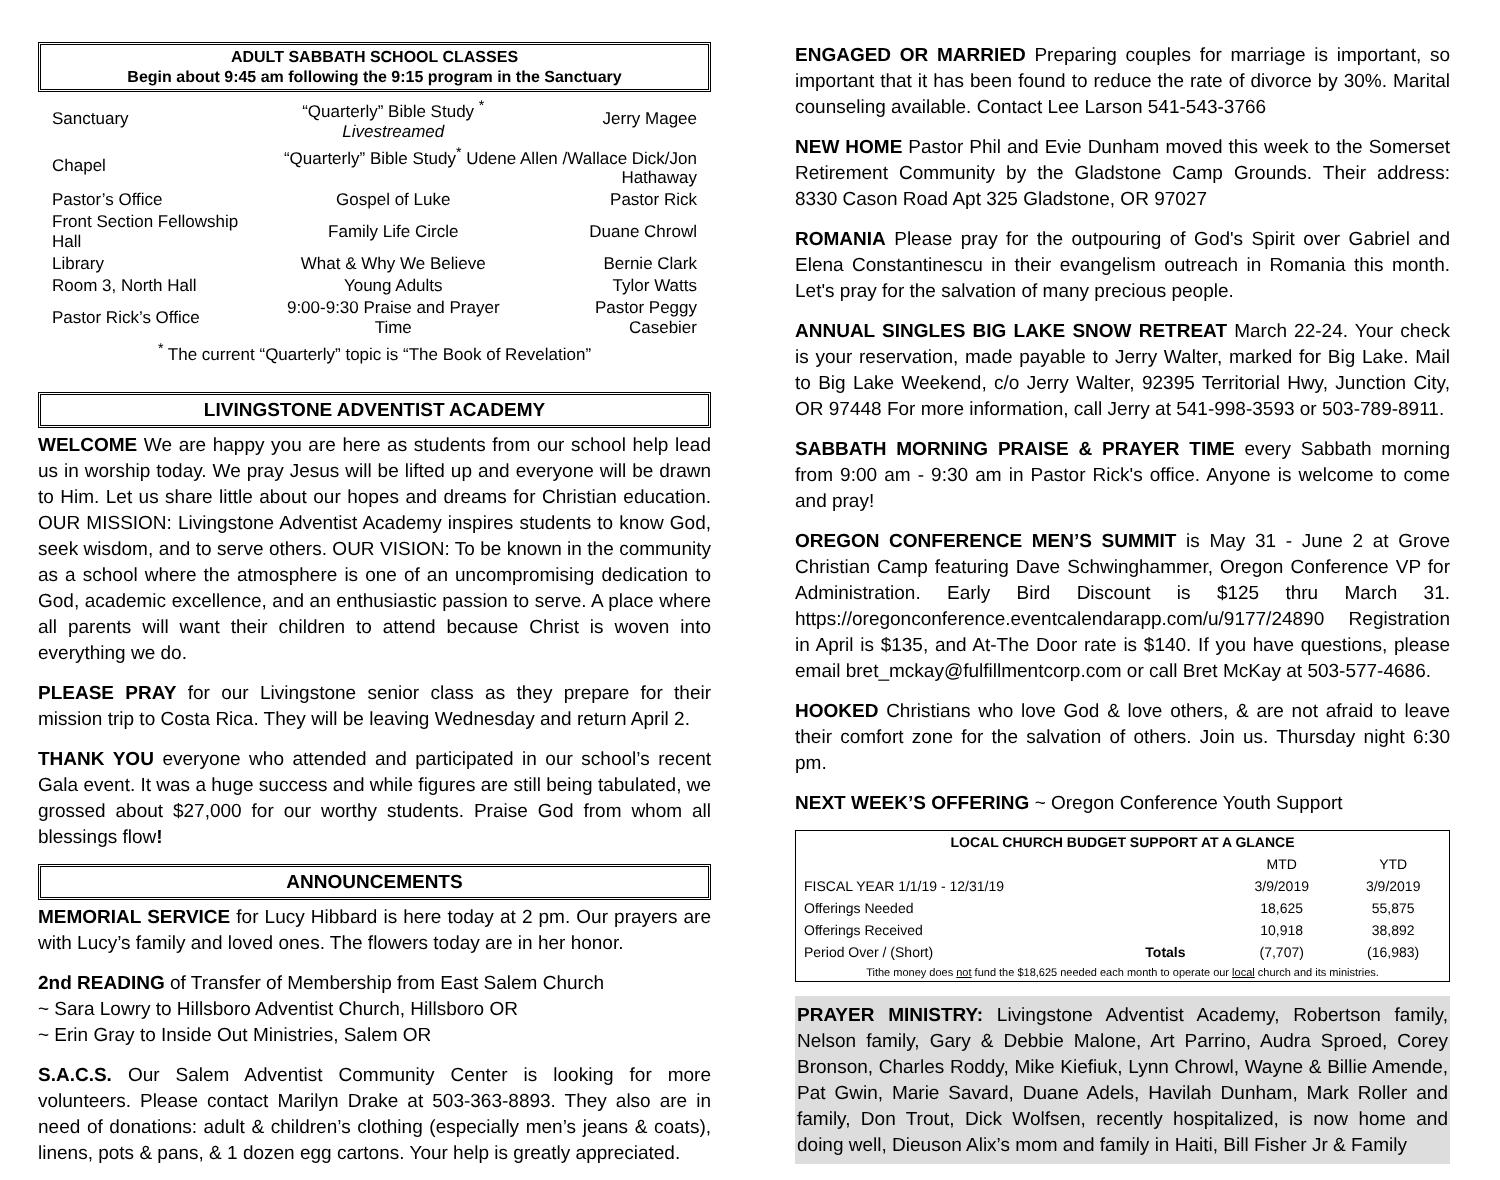ADULT SABBATH SCHOOL CLASSES
Begin about 9:45 am following the 9:15 program in the Sanctuary
| Sanctuary | “Quarterly” Bible Study <sup>*</sup> Livestreamed | Jerry Magee |
| Chapel | “Quarterly” Bible Study<sup>*</sup> Udene Allen /Wallace Dick/Jon Hathaway | |
| Pastor’s Office | Gospel of Luke | Pastor Rick |
| Front Section Fellowship Hall | Family Life Circle | Duane Chrowl |
| Library | What & Why We Believe | Bernie Clark |
| Room 3, North Hall | Young Adults | Tylor Watts |
| Pastor Rick’s Office | 9:00-9:30 Praise and Prayer Time | Pastor Peggy Casebier |
| <sup>*</sup> The current “Quarterly” topic is “The Book of Revelation” | | |
LIVINGSTONE ADVENTIST ACADEMY
WELCOME We are happy you are here as students from our school help lead us in worship today. We pray Jesus will be lifted up and everyone will be drawn to Him. Let us share little about our hopes and dreams for Christian education. OUR MISSION: Livingstone Adventist Academy inspires students to know God, seek wisdom, and to serve others. OUR VISION: To be known in the community as a school where the atmosphere is one of an uncompromising dedication to God, academic excellence, and an enthusiastic passion to serve. A place where all parents will want their children to attend because Christ is woven into everything we do.
PLEASE PRAY for our Livingstone senior class as they prepare for their mission trip to Costa Rica. They will be leaving Wednesday and return April 2.
THANK YOU everyone who attended and participated in our school’s recent Gala event. It was a huge success and while figures are still being tabulated, we grossed about $27,000 for our worthy students. Praise God from whom all blessings flow!
ANNOUNCEMENTS
MEMORIAL SERVICE for Lucy Hibbard is here today at 2 pm. Our prayers are with Lucy’s family and loved ones. The flowers today are in her honor.
2nd READING of Transfer of Membership from East Salem Church
~ Sara Lowry to Hillsboro Adventist Church, Hillsboro OR
~ Erin Gray to Inside Out Ministries, Salem OR
S.A.C.S. Our Salem Adventist Community Center is looking for more volunteers. Please contact Marilyn Drake at 503-363-8893. They also are in need of donations: adult & children’s clothing (especially men’s jeans & coats), linens, pots & pans, & 1 dozen egg cartons. Your help is greatly appreciated.
ENGAGED OR MARRIED Preparing couples for marriage is important, so important that it has been found to reduce the rate of divorce by 30%. Marital counseling available. Contact Lee Larson 541-543-3766
NEW HOME Pastor Phil and Evie Dunham moved this week to the Somerset Retirement Community by the Gladstone Camp Grounds. Their address: 8330 Cason Road Apt 325 Gladstone, OR 97027
ROMANIA Please pray for the outpouring of God's Spirit over Gabriel and Elena Constantinescu in their evangelism outreach in Romania this month. Let's pray for the salvation of many precious people.
ANNUAL SINGLES BIG LAKE SNOW RETREAT March 22-24. Your check is your reservation, made payable to Jerry Walter, marked for Big Lake. Mail to Big Lake Weekend, c/o Jerry Walter, 92395 Territorial Hwy, Junction City, OR 97448 For more information, call Jerry at 541-998-3593 or 503-789-8911.
SABBATH MORNING PRAISE & PRAYER TIME every Sabbath morning from 9:00 am - 9:30 am in Pastor Rick's office. Anyone is welcome to come and pray!
OREGON CONFERENCE MEN’S SUMMIT is May 31 - June 2 at Grove Christian Camp featuring Dave Schwinghammer, Oregon Conference VP for Administration. Early Bird Discount is $125 thru March 31. https://oregonconference.eventcalendarapp.com/u/9177/24890 Registration in April is $135, and At-The Door rate is $140. If you have questions, please email bret_mckay@fulfillmentcorp.com or call Bret McKay at 503-577-4686.
HOOKED Christians who love God & love others, & are not afraid to leave their comfort zone for the salvation of others. Join us. Thursday night 6:30 pm.
NEXT WEEK’S OFFERING ~ Oregon Conference Youth Support
| LOCAL CHURCH BUDGET SUPPORT AT A GLANCE | | | |
| --- | --- | --- | --- |
| | | MTD | YTD |
| FISCAL YEAR 1/1/19 - 12/31/19 | | 3/9/2019 | 3/9/2019 |
| Offerings Needed | | 18,625 | 55,875 |
| Offerings Received | | 10,918 | 38,892 |
| Period Over / (Short) | Totals | (7,707) | (16,983) |
| Tithe money does not fund the $18,625 needed each month to operate our local church and its ministries. | | | |
PRAYER MINISTRY: Livingstone Adventist Academy, Robertson family, Nelson family, Gary & Debbie Malone, Art Parrino, Audra Sproed, Corey Bronson, Charles Roddy, Mike Kiefiuk, Lynn Chrowl, Wayne & Billie Amende, Pat Gwin, Marie Savard, Duane Adels, Havilah Dunham, Mark Roller and family, Don Trout, Dick Wolfsen, recently hospitalized, is now home and doing well, Dieuson Alix’s mom and family in Haiti, Bill Fisher Jr & Family